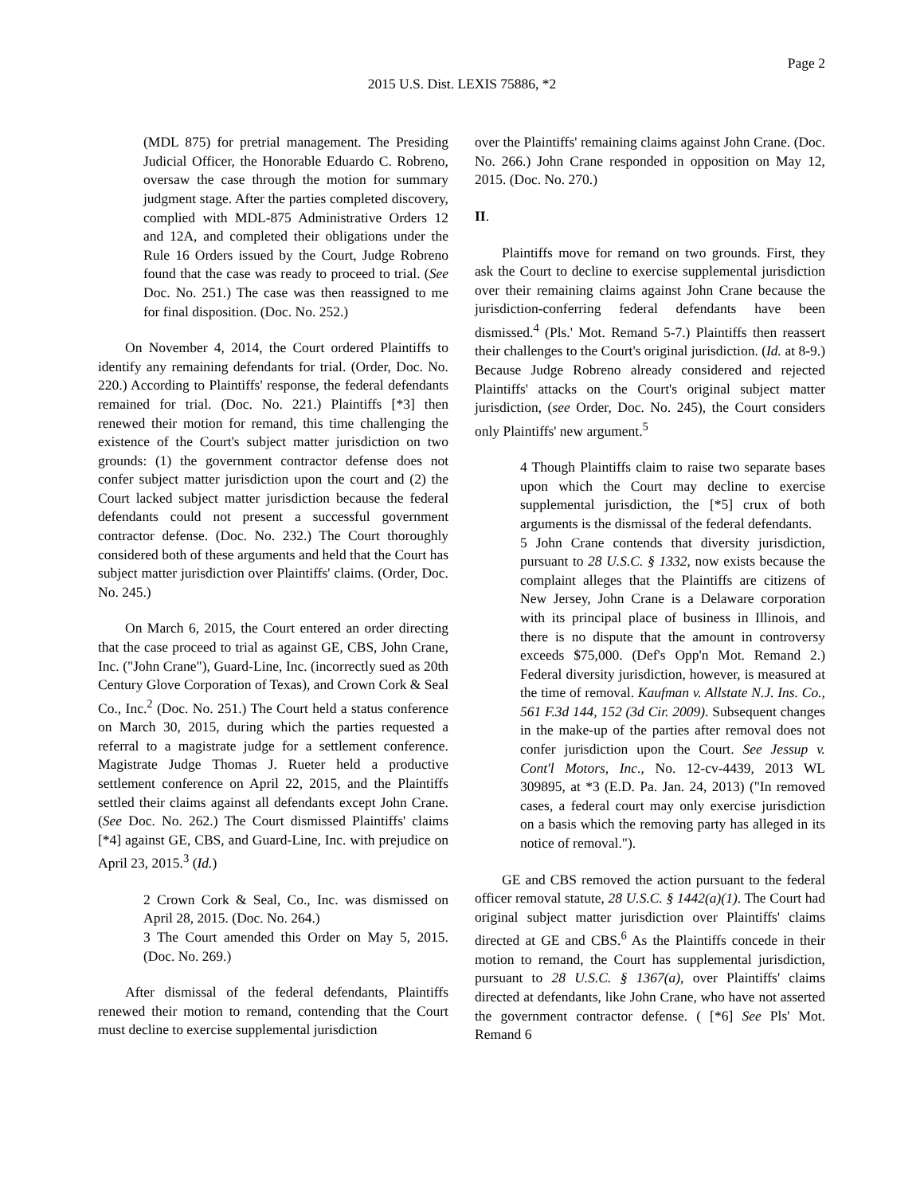Page 2
2015 U.S. Dist. LEXIS 75886, *2
(MDL 875) for pretrial management. The Presiding Judicial Officer, the Honorable Eduardo C. Robreno, oversaw the case through the motion for summary judgment stage. After the parties completed discovery, complied with MDL-875 Administrative Orders 12 and 12A, and completed their obligations under the Rule 16 Orders issued by the Court, Judge Robreno found that the case was ready to proceed to trial. (See Doc. No. 251.) The case was then reassigned to me for final disposition. (Doc. No. 252.)
On November 4, 2014, the Court ordered Plaintiffs to identify any remaining defendants for trial. (Order, Doc. No. 220.) According to Plaintiffs' response, the federal defendants remained for trial. (Doc. No. 221.) Plaintiffs [*3] then renewed their motion for remand, this time challenging the existence of the Court's subject matter jurisdiction on two grounds: (1) the government contractor defense does not confer subject matter jurisdiction upon the court and (2) the Court lacked subject matter jurisdiction because the federal defendants could not present a successful government contractor defense. (Doc. No. 232.) The Court thoroughly considered both of these arguments and held that the Court has subject matter jurisdiction over Plaintiffs' claims. (Order, Doc. No. 245.)
On March 6, 2015, the Court entered an order directing that the case proceed to trial as against GE, CBS, John Crane, Inc. ("John Crane"), Guard-Line, Inc. (incorrectly sued as 20th Century Glove Corporation of Texas), and Crown Cork & Seal Co., Inc.<sup>2</sup> (Doc. No. 251.) The Court held a status conference on March 30, 2015, during which the parties requested a referral to a magistrate judge for a settlement conference. Magistrate Judge Thomas J. Rueter held a productive settlement conference on April 22, 2015, and the Plaintiffs settled their claims against all defendants except John Crane. (See Doc. No. 262.) The Court dismissed Plaintiffs' claims [*4] against GE, CBS, and Guard-Line, Inc. with prejudice on April 23, 2015.<sup>3</sup> (Id.)
2 Crown Cork & Seal, Co., Inc. was dismissed on April 28, 2015. (Doc. No. 264.)
3 The Court amended this Order on May 5, 2015. (Doc. No. 269.)
After dismissal of the federal defendants, Plaintiffs renewed their motion to remand, contending that the Court must decline to exercise supplemental jurisdiction
over the Plaintiffs' remaining claims against John Crane. (Doc. No. 266.) John Crane responded in opposition on May 12, 2015. (Doc. No. 270.)
II.
Plaintiffs move for remand on two grounds. First, they ask the Court to decline to exercise supplemental jurisdiction over their remaining claims against John Crane because the jurisdiction-conferring federal defendants have been dismissed.<sup>4</sup> (Pls.' Mot. Remand 5-7.) Plaintiffs then reassert their challenges to the Court's original jurisdiction. (Id. at 8-9.) Because Judge Robreno already considered and rejected Plaintiffs' attacks on the Court's original subject matter jurisdiction, (see Order, Doc. No. 245), the Court considers only Plaintiffs' new argument.<sup>5</sup>
4 Though Plaintiffs claim to raise two separate bases upon which the Court may decline to exercise supplemental jurisdiction, the [*5] crux of both arguments is the dismissal of the federal defendants.
5 John Crane contends that diversity jurisdiction, pursuant to 28 U.S.C. § 1332, now exists because the complaint alleges that the Plaintiffs are citizens of New Jersey, John Crane is a Delaware corporation with its principal place of business in Illinois, and there is no dispute that the amount in controversy exceeds $75,000. (Def's Opp'n Mot. Remand 2.) Federal diversity jurisdiction, however, is measured at the time of removal. Kaufman v. Allstate N.J. Ins. Co., 561 F.3d 144, 152 (3d Cir. 2009). Subsequent changes in the make-up of the parties after removal does not confer jurisdiction upon the Court. See Jessup v. Cont'l Motors, Inc., No. 12-cv-4439, 2013 WL 309895, at *3 (E.D. Pa. Jan. 24, 2013) ("In removed cases, a federal court may only exercise jurisdiction on a basis which the removing party has alleged in its notice of removal.").
GE and CBS removed the action pursuant to the federal officer removal statute, 28 U.S.C. § 1442(a)(1). The Court had original subject matter jurisdiction over Plaintiffs' claims directed at GE and CBS.<sup>6</sup> As the Plaintiffs concede in their motion to remand, the Court has supplemental jurisdiction, pursuant to 28 U.S.C. § 1367(a), over Plaintiffs' claims directed at defendants, like John Crane, who have not asserted the government contractor defense. ( [*6] See Pls' Mot. Remand 6